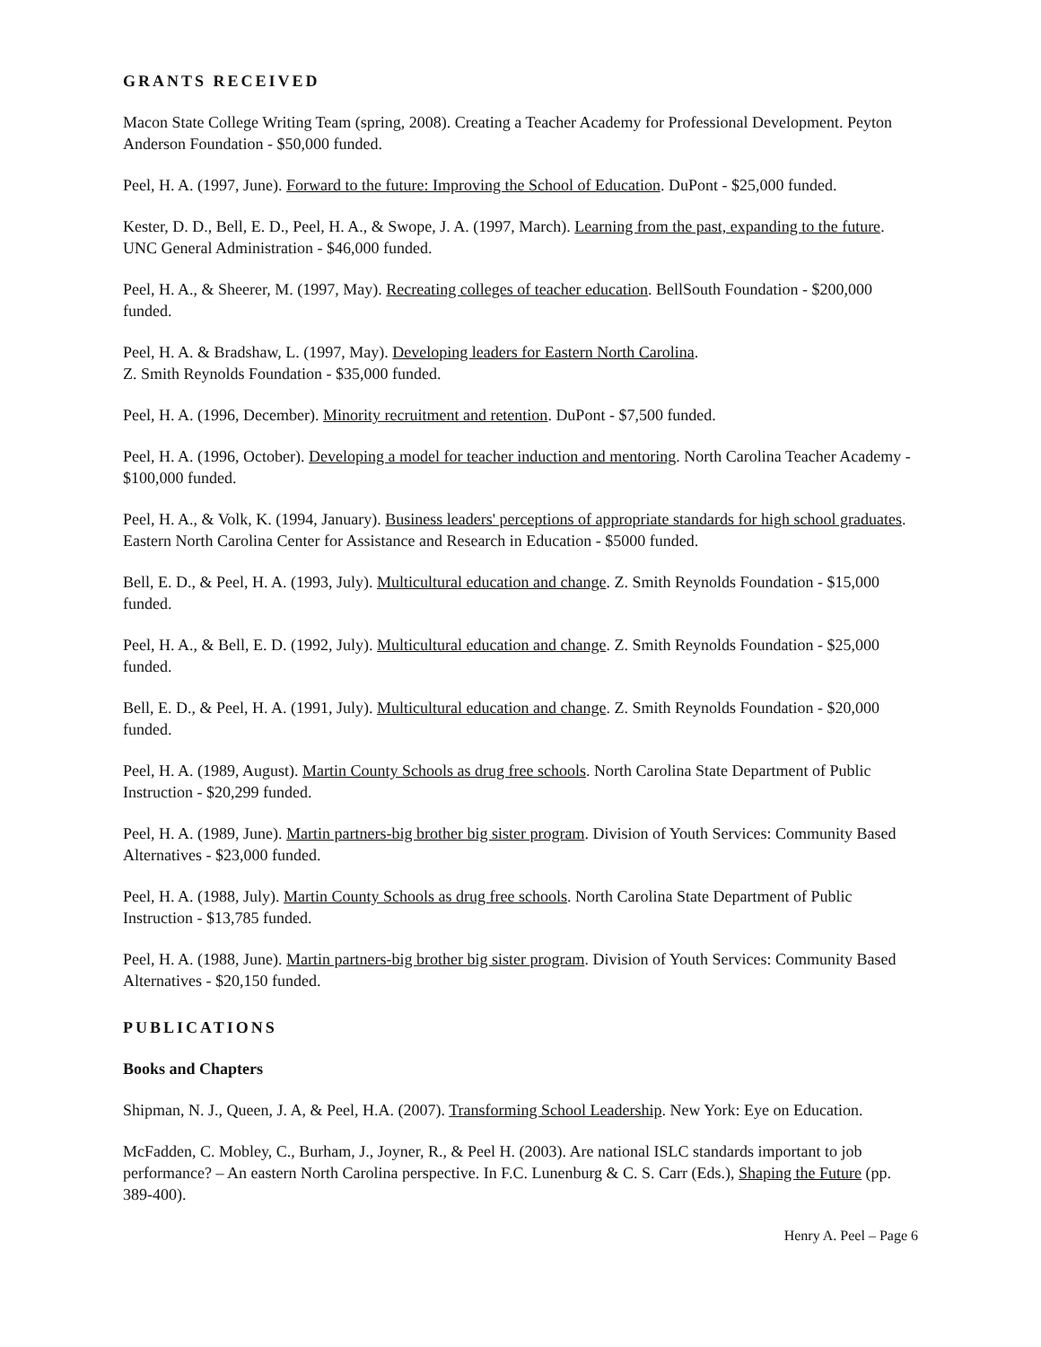GRANTS RECEIVED
Macon State College Writing Team (spring, 2008). Creating a Teacher Academy for Professional Development. Peyton Anderson Foundation - $50,000 funded.
Peel, H. A. (1997, June). Forward to the future: Improving the School of Education. DuPont - $25,000 funded.
Kester, D. D., Bell, E. D., Peel, H. A., & Swope, J. A. (1997, March). Learning from the past, expanding to the future. UNC General Administration - $46,000 funded.
Peel, H. A., & Sheerer, M. (1997, May). Recreating colleges of teacher education. BellSouth Foundation - $200,000 funded.
Peel, H. A. & Bradshaw, L. (1997, May). Developing leaders for Eastern North Carolina.
Z. Smith Reynolds Foundation - $35,000 funded.
Peel, H. A. (1996, December). Minority recruitment and retention. DuPont - $7,500 funded.
Peel, H. A. (1996, October). Developing a model for teacher induction and mentoring. North Carolina Teacher Academy - $100,000 funded.
Peel, H. A., & Volk, K. (1994, January). Business leaders' perceptions of appropriate standards for high school graduates. Eastern North Carolina Center for Assistance and Research in Education - $5000 funded.
Bell, E. D., & Peel, H. A. (1993, July). Multicultural education and change. Z. Smith Reynolds Foundation - $15,000 funded.
Peel, H. A., & Bell, E. D. (1992, July). Multicultural education and change. Z. Smith Reynolds Foundation - $25,000 funded.
Bell, E. D., & Peel, H. A. (1991, July). Multicultural education and change. Z. Smith Reynolds Foundation - $20,000 funded.
Peel, H. A. (1989, August). Martin County Schools as drug free schools. North Carolina State Department of Public Instruction - $20,299 funded.
Peel, H. A. (1989, June). Martin partners-big brother big sister program. Division of Youth Services: Community Based Alternatives - $23,000 funded.
Peel, H. A. (1988, July). Martin County Schools as drug free schools. North Carolina State Department of Public Instruction - $13,785 funded.
Peel, H. A. (1988, June). Martin partners-big brother big sister program. Division of Youth Services: Community Based Alternatives - $20,150 funded.
PUBLICATIONS
Books and Chapters
Shipman, N. J., Queen, J. A, & Peel, H.A. (2007). Transforming School Leadership. New York: Eye on Education.
McFadden, C. Mobley, C., Burham, J., Joyner, R., & Peel H. (2003). Are national ISLC standards important to job performance? – An eastern North Carolina perspective. In F.C. Lunenburg & C. S. Carr (Eds.), Shaping the Future (pp. 389-400).
Henry A. Peel – Page 6